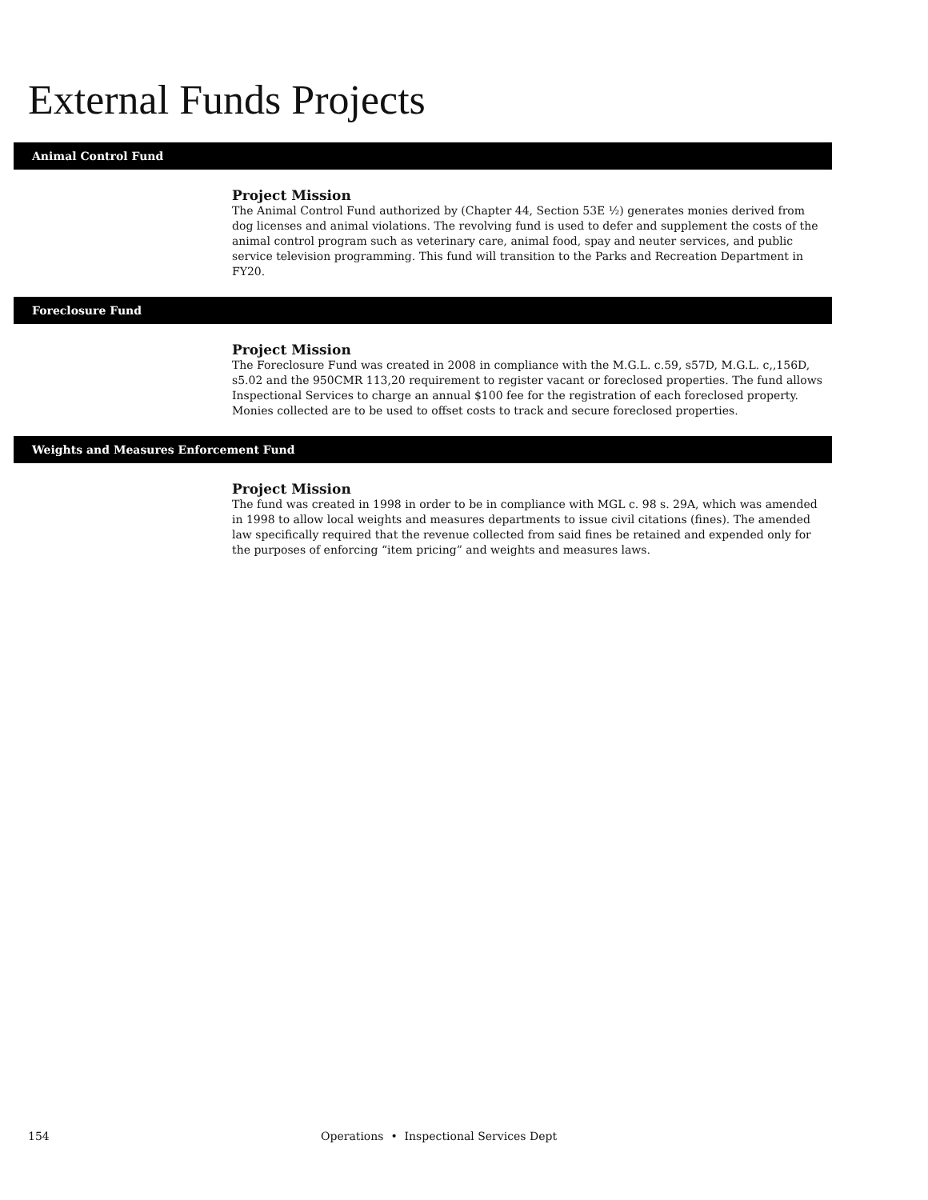External Funds Projects
Animal Control Fund
Project Mission
The Animal Control Fund authorized by (Chapter 44, Section 53E ½) generates monies derived from dog licenses and animal violations. The revolving fund is used to defer and supplement the costs of the animal control program such as veterinary care, animal food, spay and neuter services, and public service television programming. This fund will transition to the Parks and Recreation Department in FY20.
Foreclosure Fund
Project Mission
The Foreclosure Fund was created in 2008 in compliance with the M.G.L. c.59, s57D, M.G.L. c,,156D, s5.02 and the 950CMR 113,20 requirement to register vacant or foreclosed properties. The fund allows Inspectional Services to charge an annual $100 fee for the registration of each foreclosed property. Monies collected are to be used to offset costs to track and secure foreclosed properties.
Weights and Measures Enforcement Fund
Project Mission
The fund was created in 1998 in order to be in compliance with MGL c. 98 s. 29A, which was amended in 1998 to allow local weights and measures departments to issue civil citations (fines). The amended law specifically required that the revenue collected from said fines be retained and expended only for the purposes of enforcing “item pricing” and weights and measures laws.
154 Operations • Inspectional Services Dept